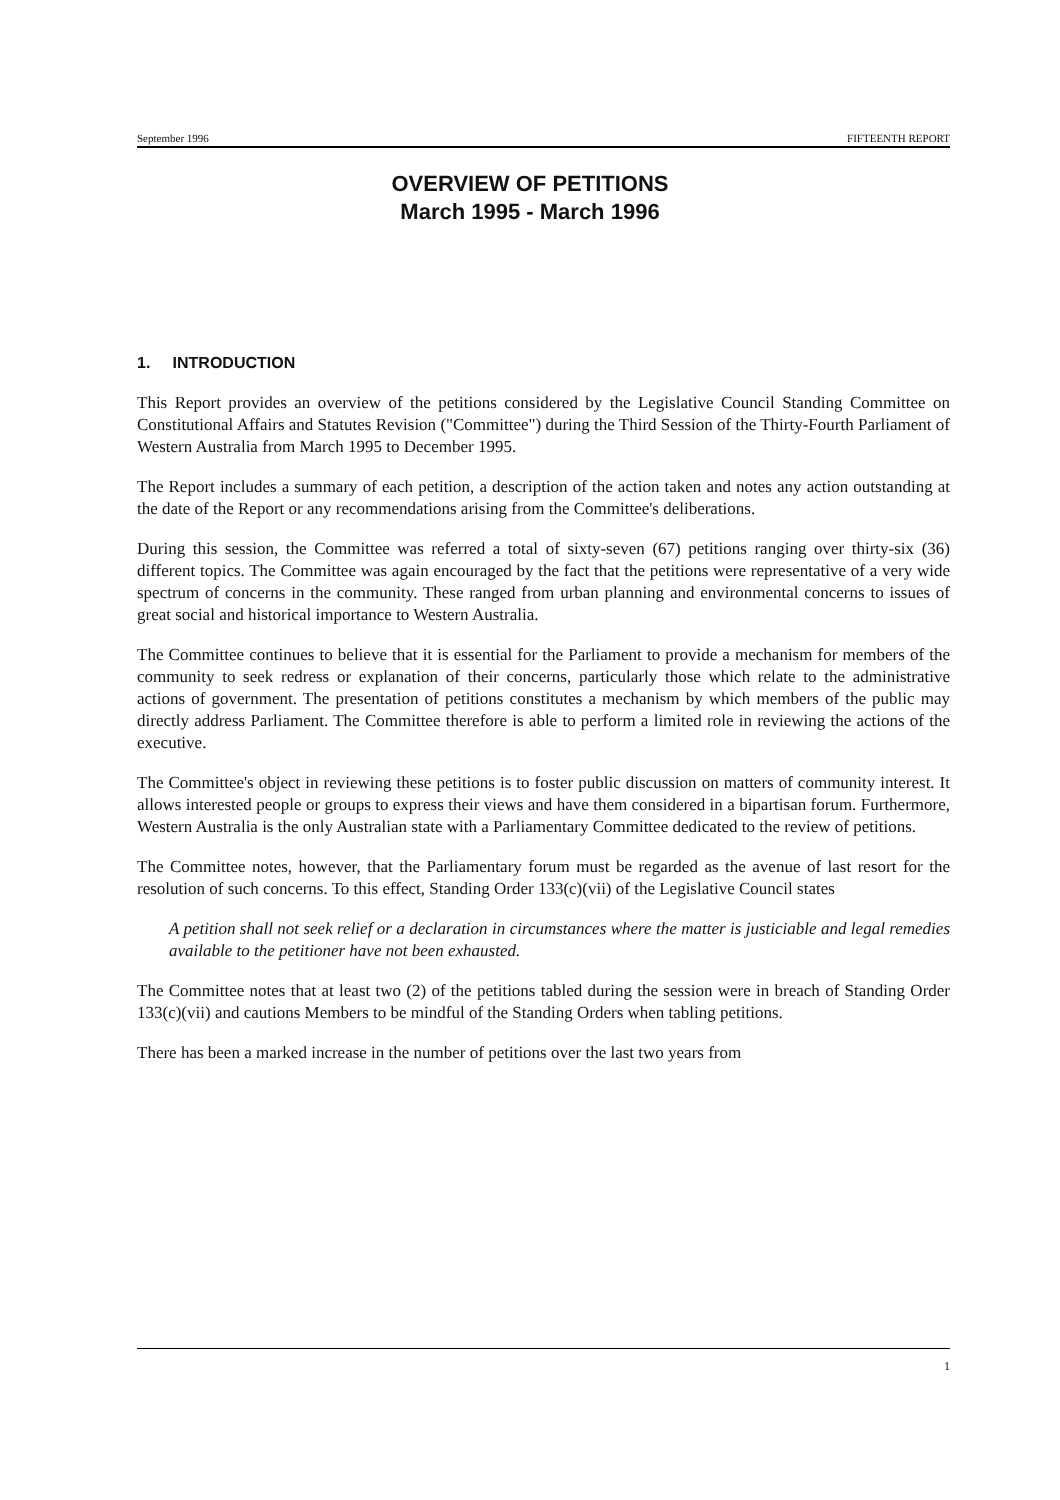September 1996 FIFTEENTH REPORT
OVERVIEW OF PETITIONS
March 1995 - March 1996
1. INTRODUCTION
This Report provides an overview of the petitions considered by the Legislative Council Standing Committee on Constitutional Affairs and Statutes Revision ("Committee") during the Third Session of the Thirty-Fourth Parliament of Western Australia from March 1995 to December 1995.
The Report includes a summary of each petition, a description of the action taken and notes any action outstanding at the date of the Report or any recommendations arising from the Committee's deliberations.
During this session, the Committee was referred a total of sixty-seven (67) petitions ranging over thirty-six (36) different topics. The Committee was again encouraged by the fact that the petitions were representative of a very wide spectrum of concerns in the community. These ranged from urban planning and environmental concerns to issues of great social and historical importance to Western Australia.
The Committee continues to believe that it is essential for the Parliament to provide a mechanism for members of the community to seek redress or explanation of their concerns, particularly those which relate to the administrative actions of government. The presentation of petitions constitutes a mechanism by which members of the public may directly address Parliament. The Committee therefore is able to perform a limited role in reviewing the actions of the executive.
The Committee's object in reviewing these petitions is to foster public discussion on matters of community interest. It allows interested people or groups to express their views and have them considered in a bipartisan forum. Furthermore, Western Australia is the only Australian state with a Parliamentary Committee dedicated to the review of petitions.
The Committee notes, however, that the Parliamentary forum must be regarded as the avenue of last resort for the resolution of such concerns. To this effect, Standing Order 133(c)(vii) of the Legislative Council states
A petition shall not seek relief or a declaration in circumstances where the matter is justiciable and legal remedies available to the petitioner have not been exhausted.
The Committee notes that at least two (2) of the petitions tabled during the session were in breach of Standing Order 133(c)(vii) and cautions Members to be mindful of the Standing Orders when tabling petitions.
There has been a marked increase in the number of petitions over the last two years from
1